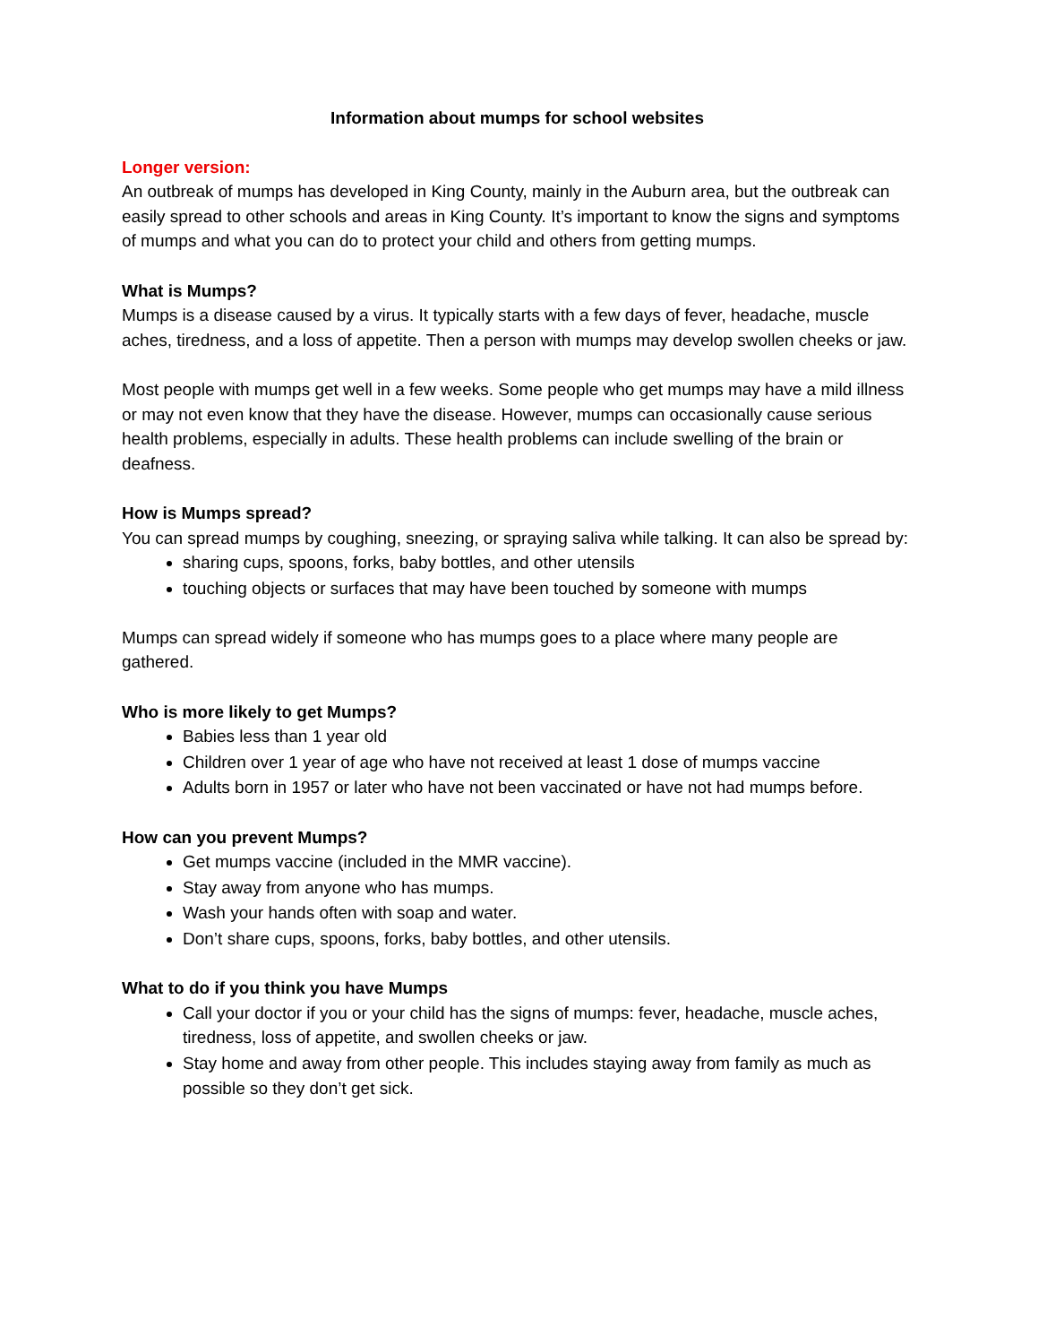Information about mumps for school websites
Longer version:
An outbreak of mumps has developed in King County, mainly in the Auburn area, but the outbreak can easily spread to other schools and areas in King County. It’s important to know the signs and symptoms of mumps and what you can do to protect your child and others from getting mumps.
What is Mumps?
Mumps is a disease caused by a virus. It typically starts with a few days of fever, headache, muscle aches, tiredness, and a loss of appetite. Then a person with mumps may develop swollen cheeks or jaw.
Most people with mumps get well in a few weeks. Some people who get mumps may have a mild illness or may not even know that they have the disease. However, mumps can occasionally cause serious health problems, especially in adults. These health problems can include swelling of the brain or deafness.
How is Mumps spread?
You can spread mumps by coughing, sneezing, or spraying saliva while talking. It can also be spread by:
sharing cups, spoons, forks, baby bottles, and other utensils
touching objects or surfaces that may have been touched by someone with mumps
Mumps can spread widely if someone who has mumps goes to a place where many people are gathered.
Who is more likely to get Mumps?
Babies less than 1 year old
Children over 1 year of age who have not received at least 1 dose of mumps vaccine
Adults born in 1957 or later who have not been vaccinated or have not had mumps before.
How can you prevent Mumps?
Get mumps vaccine (included in the MMR vaccine).
Stay away from anyone who has mumps.
Wash your hands often with soap and water.
Don’t share cups, spoons, forks, baby bottles, and other utensils.
What to do if you think you have Mumps
Call your doctor if you or your child has the signs of mumps: fever, headache, muscle aches, tiredness, loss of appetite, and swollen cheeks or jaw.
Stay home and away from other people. This includes staying away from family as much as possible so they don’t get sick.